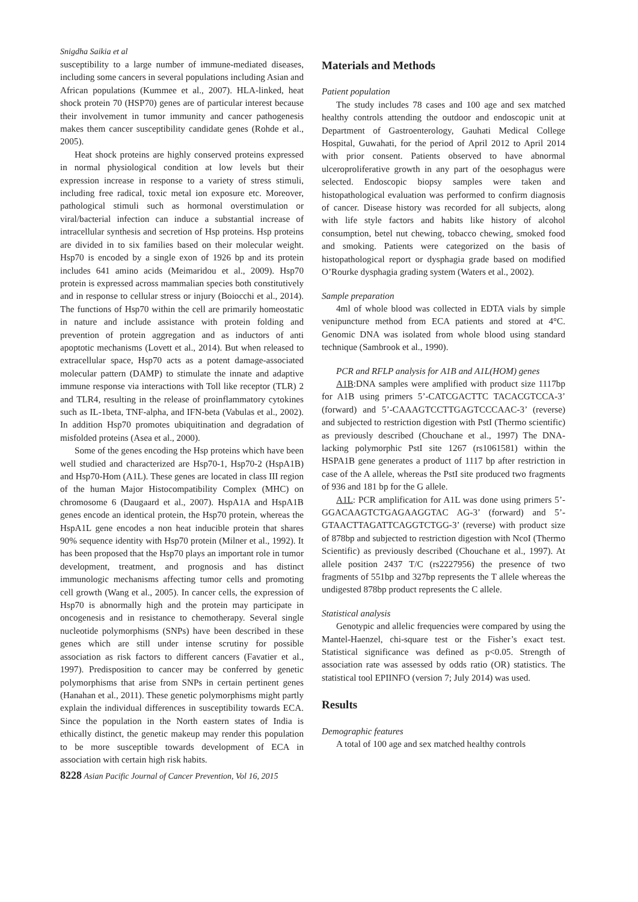Snigdha Saikia et al
susceptibility to a large number of immune-mediated diseases, including some cancers in several populations including Asian and African populations (Kummee et al., 2007). HLA-linked, heat shock protein 70 (HSP70) genes are of particular interest because their involvement in tumor immunity and cancer pathogenesis makes them cancer susceptibility candidate genes (Rohde et al., 2005).
Heat shock proteins are highly conserved proteins expressed in normal physiological condition at low levels but their expression increase in response to a variety of stress stimuli, including free radical, toxic metal ion exposure etc. Moreover, pathological stimuli such as hormonal overstimulation or viral/bacterial infection can induce a substantial increase of intracellular synthesis and secretion of Hsp proteins. Hsp proteins are divided in to six families based on their molecular weight. Hsp70 is encoded by a single exon of 1926 bp and its protein includes 641 amino acids (Meimaridou et al., 2009). Hsp70 protein is expressed across mammalian species both constitutively and in response to cellular stress or injury (Boiocchi et al., 2014). The functions of Hsp70 within the cell are primarily homeostatic in nature and include assistance with protein folding and prevention of protein aggregation and as inductors of anti apoptotic mechanisms (Lovett et al., 2014). But when released to extracellular space, Hsp70 acts as a potent damage-associated molecular pattern (DAMP) to stimulate the innate and adaptive immune response via interactions with Toll like receptor (TLR) 2 and TLR4, resulting in the release of proinflammatory cytokines such as IL-1beta, TNF-alpha, and IFN-beta (Vabulas et al., 2002). In addition Hsp70 promotes ubiquitination and degradation of misfolded proteins (Asea et al., 2000).
Some of the genes encoding the Hsp proteins which have been well studied and characterized are Hsp70-1, Hsp70-2 (HspA1B) and Hsp70-Hom (A1L). These genes are located in class III region of the human Major Histocompatibility Complex (MHC) on chromosome 6 (Daugaard et al., 2007). HspA1A and HspA1B genes encode an identical protein, the Hsp70 protein, whereas the HspA1L gene encodes a non heat inducible protein that shares 90% sequence identity with Hsp70 protein (Milner et al., 1992). It has been proposed that the Hsp70 plays an important role in tumor development, treatment, and prognosis and has distinct immunologic mechanisms affecting tumor cells and promoting cell growth (Wang et al., 2005). In cancer cells, the expression of Hsp70 is abnormally high and the protein may participate in oncogenesis and in resistance to chemotherapy. Several single nucleotide polymorphisms (SNPs) have been described in these genes which are still under intense scrutiny for possible association as risk factors to different cancers (Favatier et al., 1997). Predisposition to cancer may be conferred by genetic polymorphisms that arise from SNPs in certain pertinent genes (Hanahan et al., 2011). These genetic polymorphisms might partly explain the individual differences in susceptibility towards ECA. Since the population in the North eastern states of India is ethically distinct, the genetic makeup may render this population to be more susceptible towards development of ECA in association with certain high risk habits.
Materials and Methods
Patient population
The study includes 78 cases and 100 age and sex matched healthy controls attending the outdoor and endoscopic unit at Department of Gastroenterology, Gauhati Medical College Hospital, Guwahati, for the period of April 2012 to April 2014 with prior consent. Patients observed to have abnormal ulceroproliferative growth in any part of the oesophagus were selected. Endoscopic biopsy samples were taken and histopathological evaluation was performed to confirm diagnosis of cancer. Disease history was recorded for all subjects, along with life style factors and habits like history of alcohol consumption, betel nut chewing, tobacco chewing, smoked food and smoking. Patients were categorized on the basis of histopathological report or dysphagia grade based on modified O’Rourke dysphagia grading system (Waters et al., 2002).
Sample preparation
4ml of whole blood was collected in EDTA vials by simple venipuncture method from ECA patients and stored at 4°C. Genomic DNA was isolated from whole blood using standard technique (Sambrook et al., 1990).
PCR and RFLP analysis for A1B and A1L(HOM) genes
A1B:DNA samples were amplified with product size 1117bp for A1B using primers 5’-CATCGACTTC TACACGTCCA-3’ (forward) and 5’-CAAAGTCCTTGAGTCCCAAC-3’ (reverse) and subjected to restriction digestion with PstI (Thermo scientific) as previously described (Chouchane et al., 1997) The DNA-lacking polymorphic PstI site 1267 (rs1061581) within the HSPA1B gene generates a product of 1117 bp after restriction in case of the A allele, whereas the PstI site produced two fragments of 936 and 181 bp for the G allele.
A1L: PCR amplification for A1L was done using primers 5’-GGACAAGTCTGAGAAGGTAC AG-3’ (forward) and 5’-GTAACTTAGATTCAGGTCTGG-3’ (reverse) with product size of 878bp and subjected to restriction digestion with NcoI (Thermo Scientific) as previously described (Chouchane et al., 1997). At allele position 2437 T/C (rs2227956) the presence of two fragments of 551bp and 327bp represents the T allele whereas the undigested 878bp product represents the C allele.
Statistical analysis
Genotypic and allelic frequencies were compared by using the Mantel-Haenzel, chi-square test or the Fisher’s exact test. Statistical significance was defined as p<0.05. Strength of association rate was assessed by odds ratio (OR) statistics. The statistical tool EPIINFO (version 7; July 2014) was used.
Results
Demographic features
A total of 100 age and sex matched healthy controls
8228 Asian Pacific Journal of Cancer Prevention, Vol 16, 2015